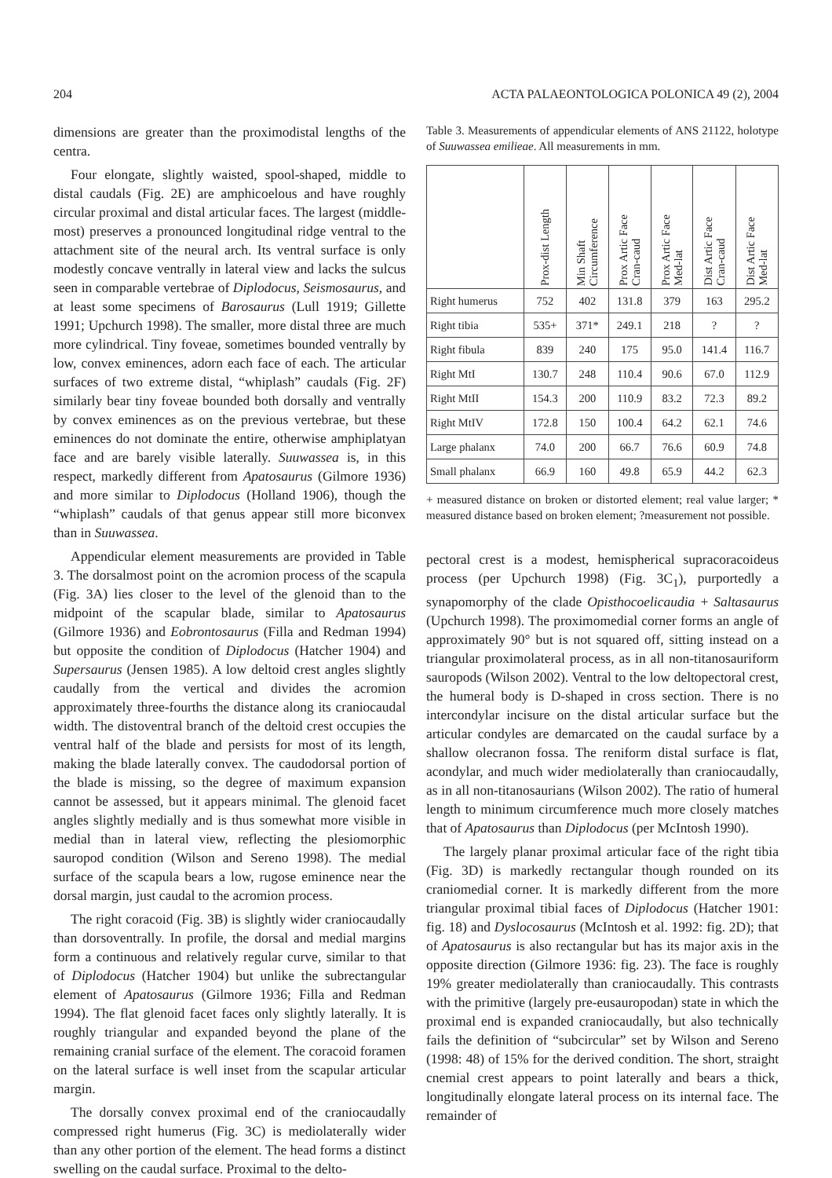204 ACTA PALAEONTOLOGICA POLONICA 49 (2), 2004
dimensions are greater than the proximodistal lengths of the centra.
Four elongate, slightly waisted, spool-shaped, middle to distal caudals (Fig. 2E) are amphicoelous and have roughly circular proximal and distal articular faces. The largest (middle-most) preserves a pronounced longitudinal ridge ventral to the attachment site of the neural arch. Its ventral surface is only modestly concave ventrally in lateral view and lacks the sulcus seen in comparable vertebrae of Diplodocus, Seismosaurus, and at least some specimens of Barosaurus (Lull 1919; Gillette 1991; Upchurch 1998). The smaller, more distal three are much more cylindrical. Tiny foveae, sometimes bounded ventrally by low, convex eminences, adorn each face of each. The articular surfaces of two extreme distal, “whiplash” caudals (Fig. 2F) similarly bear tiny foveae bounded both dorsally and ventrally by convex eminences as on the previous vertebrae, but these eminences do not dominate the entire, otherwise amphiplatyan face and are barely visible laterally. Suuwassea is, in this respect, markedly different from Apatosaurus (Gilmore 1936) and more similar to Diplodocus (Holland 1906), though the “whiplash” caudals of that genus appear still more biconvex than in Suuwassea.
Appendicular element measurements are provided in Table 3. The dorsalmost point on the acromion process of the scapula (Fig. 3A) lies closer to the level of the glenoid than to the midpoint of the scapular blade, similar to Apatosaurus (Gilmore 1936) and Eobrontosaurus (Filla and Redman 1994) but opposite the condition of Diplodocus (Hatcher 1904) and Supersaurus (Jensen 1985). A low deltoid crest angles slightly caudally from the vertical and divides the acromion approximately three-fourths the distance along its craniocaudal width. The distoventral branch of the deltoid crest occupies the ventral half of the blade and persists for most of its length, making the blade laterally convex. The caudodorsal portion of the blade is missing, so the degree of maximum expansion cannot be assessed, but it appears minimal. The glenoid facet angles slightly medially and is thus somewhat more visible in medial than in lateral view, reflecting the plesiomorphic sauropod condition (Wilson and Sereno 1998). The medial surface of the scapula bears a low, rugose eminence near the dorsal margin, just caudal to the acromion process.
The right coracoid (Fig. 3B) is slightly wider craniocaudally than dorsoventrally. In profile, the dorsal and medial margins form a continuous and relatively regular curve, similar to that of Diplodocus (Hatcher 1904) but unlike the subrectangular element of Apatosaurus (Gilmore 1936; Filla and Redman 1994). The flat glenoid facet faces only slightly laterally. It is roughly triangular and expanded beyond the plane of the remaining cranial surface of the element. The coracoid foramen on the lateral surface is well inset from the scapular articular margin.
The dorsally convex proximal end of the craniocaudally compressed right humerus (Fig. 3C) is mediolaterally wider than any other portion of the element. The head forms a distinct swelling on the caudal surface. Proximal to the delto-
Table 3. Measurements of appendicular elements of ANS 21122, holotype of Suuwassea emilieae. All measurements in mm.
| | Prox-dist Length | Min Shaft Circumference | Prox Artic Face Cran-caud | Prox Artic Face Med-lat | Dist Artic Face Cran-caud | Dist Artic Face Med-lat |
| --- | --- | --- | --- | --- | --- | --- |
| Right humerus | 752 | 402 | 131.8 | 379 | 163 | 295.2 |
| Right tibia | 535+ | 371* | 249.1 | 218 | ? | ? |
| Right fibula | 839 | 240 | 175 | 95.0 | 141.4 | 116.7 |
| Right MtI | 130.7 | 248 | 110.4 | 90.6 | 67.0 | 112.9 |
| Right MtII | 154.3 | 200 | 110.9 | 83.2 | 72.3 | 89.2 |
| Right MtIV | 172.8 | 150 | 100.4 | 64.2 | 62.1 | 74.6 |
| Large phalanx | 74.0 | 200 | 66.7 | 76.6 | 60.9 | 74.8 |
| Small phalanx | 66.9 | 160 | 49.8 | 65.9 | 44.2 | 62.3 |
+ measured distance on broken or distorted element; real value larger; * measured distance based on broken element; ?measurement not possible.
pectoral crest is a modest, hemispherical supracoracoideus process (per Upchurch 1998) (Fig. 3C<sub>1</sub>), purportedly a synapomorphy of the clade Opisthocoelicaudia + Saltasaurus (Upchurch 1998). The proximomedial corner forms an angle of approximately 90° but is not squared off, sitting instead on a triangular proximolateral process, as in all non-titanosauriform sauropods (Wilson 2002). Ventral to the low deltopectoral crest, the humeral body is D-shaped in cross section. There is no intercondylar incisure on the distal articular surface but the articular condyles are demarcated on the caudal surface by a shallow olecranon fossa. The reniform distal surface is flat, acondylar, and much wider mediolaterally than craniocaudally, as in all non-titanosaurians (Wilson 2002). The ratio of humeral length to minimum circumference much more closely matches that of Apatosaurus than Diplodocus (per McIntosh 1990).
The largely planar proximal articular face of the right tibia (Fig. 3D) is markedly rectangular though rounded on its craniomedial corner. It is markedly different from the more triangular proximal tibial faces of Diplodocus (Hatcher 1901: fig. 18) and Dyslocosaurus (McIntosh et al. 1992: fig. 2D); that of Apatosaurus is also rectangular but has its major axis in the opposite direction (Gilmore 1936: fig. 23). The face is roughly 19% greater mediolaterally than craniocaudally. This contrasts with the primitive (largely pre-eusauropodan) state in which the proximal end is expanded craniocaudally, but also technically fails the definition of “subcircular” set by Wilson and Sereno (1998: 48) of 15% for the derived condition. The short, straight cnemial crest appears to point laterally and bears a thick, longitudinally elongate lateral process on its internal face. The remainder of